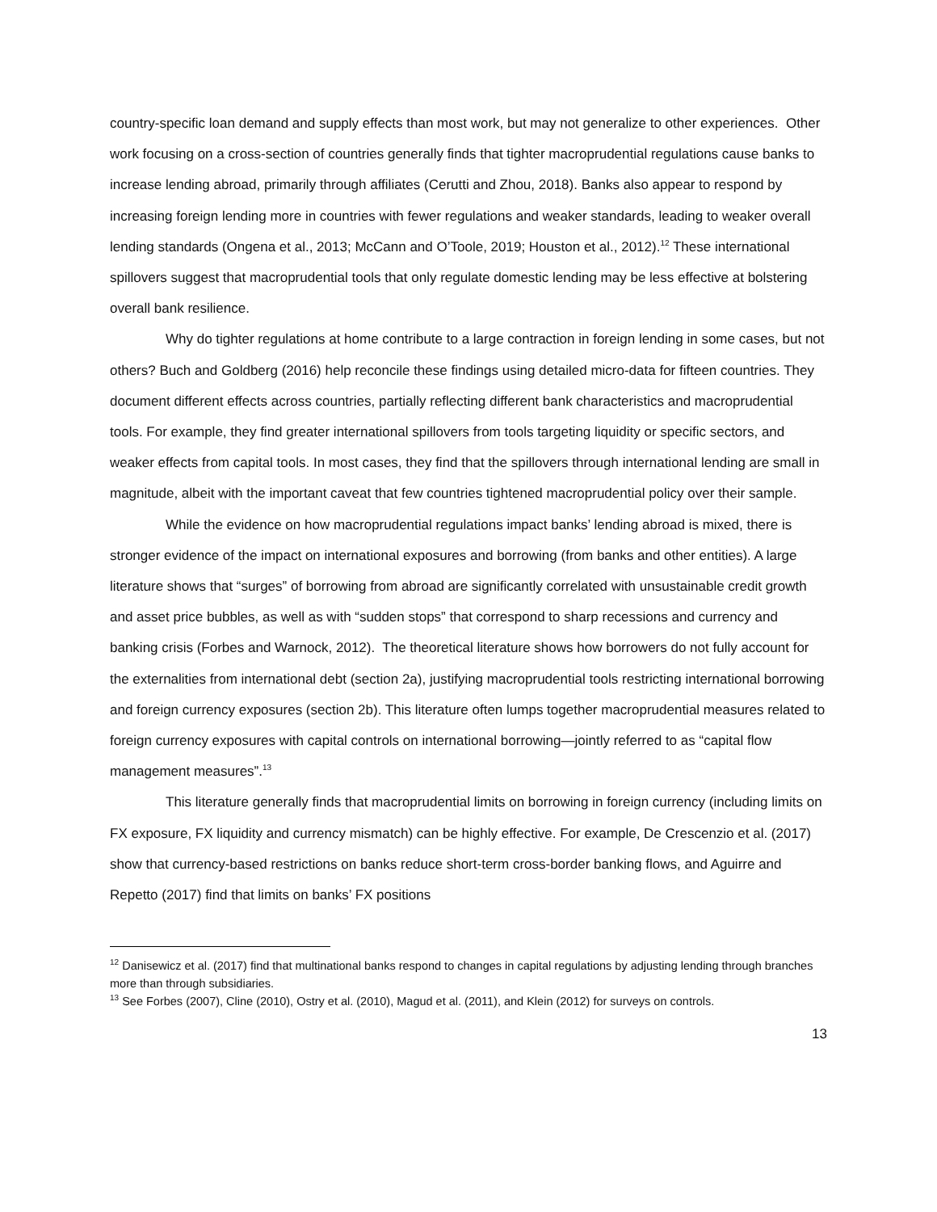country-specific loan demand and supply effects than most work, but may not generalize to other experiences. Other work focusing on a cross-section of countries generally finds that tighter macroprudential regulations cause banks to increase lending abroad, primarily through affiliates (Cerutti and Zhou, 2018). Banks also appear to respond by increasing foreign lending more in countries with fewer regulations and weaker standards, leading to weaker overall lending standards (Ongena et al., 2013; McCann and O’Toole, 2019; Houston et al., 2012).<sup>12</sup> These international spillovers suggest that macroprudential tools that only regulate domestic lending may be less effective at bolstering overall bank resilience.
Why do tighter regulations at home contribute to a large contraction in foreign lending in some cases, but not others? Buch and Goldberg (2016) help reconcile these findings using detailed micro-data for fifteen countries. They document different effects across countries, partially reflecting different bank characteristics and macroprudential tools. For example, they find greater international spillovers from tools targeting liquidity or specific sectors, and weaker effects from capital tools. In most cases, they find that the spillovers through international lending are small in magnitude, albeit with the important caveat that few countries tightened macroprudential policy over their sample.
While the evidence on how macroprudential regulations impact banks’ lending abroad is mixed, there is stronger evidence of the impact on international exposures and borrowing (from banks and other entities). A large literature shows that “surges” of borrowing from abroad are significantly correlated with unsustainable credit growth and asset price bubbles, as well as with “sudden stops” that correspond to sharp recessions and currency and banking crisis (Forbes and Warnock, 2012). The theoretical literature shows how borrowers do not fully account for the externalities from international debt (section 2a), justifying macroprudential tools restricting international borrowing and foreign currency exposures (section 2b). This literature often lumps together macroprudential measures related to foreign currency exposures with capital controls on international borrowing—jointly referred to as “capital flow management measures”.<sup>13</sup>
This literature generally finds that macroprudential limits on borrowing in foreign currency (including limits on FX exposure, FX liquidity and currency mismatch) can be highly effective. For example, De Crescenzio et al. (2017) show that currency-based restrictions on banks reduce short-term cross-border banking flows, and Aguirre and Repetto (2017) find that limits on banks’ FX positions
<sup>12</sup> Danisewicz et al. (2017) find that multinational banks respond to changes in capital regulations by adjusting lending through branches more than through subsidiaries.
<sup>13</sup> See Forbes (2007), Cline (2010), Ostry et al. (2010), Magud et al. (2011), and Klein (2012) for surveys on controls.
13